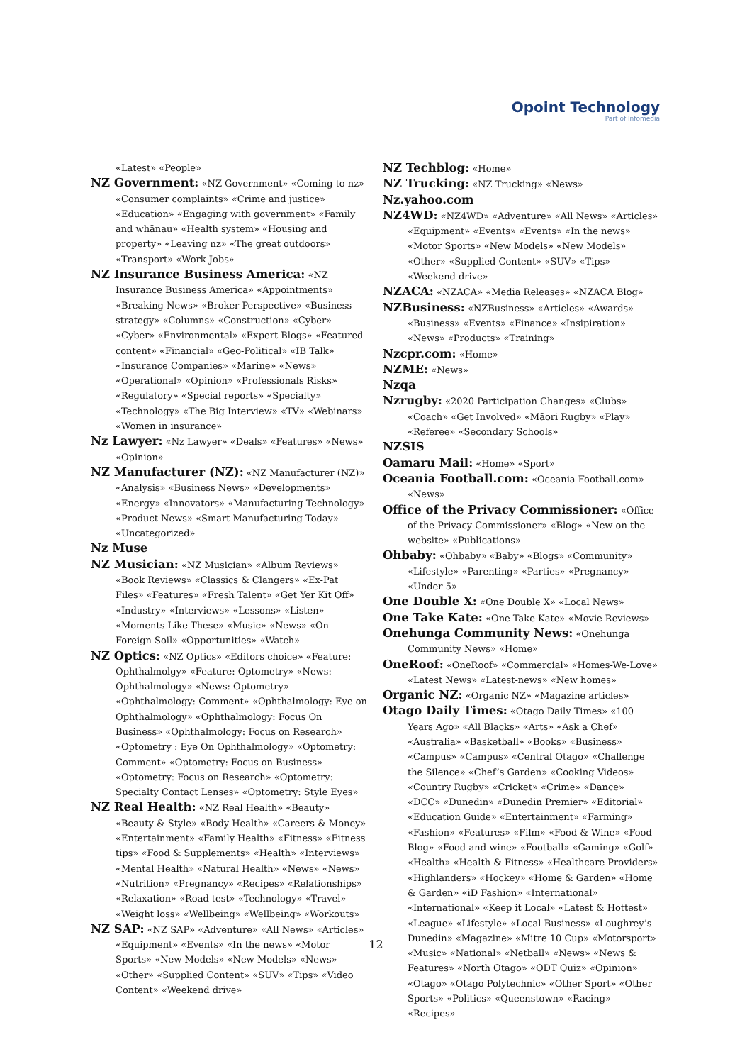Opoint Technology
Part of Infomedia
«Latest» «People»
NZ Government: «NZ Government» «Coming to nz» «Consumer complaints» «Crime and justice» «Education» «Engaging with government» «Family and whānau» «Health system» «Housing and property» «Leaving nz» «The great outdoors» «Transport» «Work Jobs»
NZ Insurance Business America: «NZ Insurance Business America» «Appointments» «Breaking News» «Broker Perspective» «Business strategy» «Columns» «Construction» «Cyber» «Cyber» «Environmental» «Expert Blogs» «Featured content» «Financial» «Geo-Political» «IB Talk» «Insurance Companies» «Marine» «News» «Operational» «Opinion» «Professionals Risks» «Regulatory» «Special reports» «Specialty» «Technology» «The Big Interview» «TV» «Webinars» «Women in insurance»
Nz Lawyer: «Nz Lawyer» «Deals» «Features» «News» «Opinion»
NZ Manufacturer (NZ): «NZ Manufacturer (NZ)» «Analysis» «Business News» «Developments» «Energy» «Innovators» «Manufacturing Technology» «Product News» «Smart Manufacturing Today» «Uncategorized»
Nz Muse
NZ Musician: «NZ Musician» «Album Reviews» «Book Reviews» «Classics & Clangers» «Ex-Pat Files» «Features» «Fresh Talent» «Get Yer Kit Off» «Industry» «Interviews» «Lessons» «Listen» «Moments Like These» «Music» «News» «On Foreign Soil» «Opportunities» «Watch»
NZ Optics: «NZ Optics» «Editors choice» «Feature: Ophthalmolgy» «Feature: Optometry» «News: Ophthalmology» «News: Optometry» «Ophthalmology: Comment» «Ophthalmology: Eye on Ophthalmology» «Ophthalmology: Focus On Business» «Ophthalmology: Focus on Research» «Optometry : Eye On Ophthalmology» «Optometry: Comment» «Optometry: Focus on Business» «Optometry: Focus on Research» «Optometry: Specialty Contact Lenses» «Optometry: Style Eyes»
NZ Real Health: «NZ Real Health» «Beauty» «Beauty & Style» «Body Health» «Careers & Money» «Entertainment» «Family Health» «Fitness» «Fitness tips» «Food & Supplements» «Health» «Interviews» «Mental Health» «Natural Health» «News» «News» «Nutrition» «Pregnancy» «Recipes» «Relationships» «Relaxation» «Road test» «Technology» «Travel» «Weight loss» «Wellbeing» «Wellbeing» «Workouts»
NZ SAP: «NZ SAP» «Adventure» «All News» «Articles» «Equipment» «Events» «In the news» «Motor Sports» «New Models» «New Models» «News» «Other» «Supplied Content» «SUV» «Tips» «Video Content» «Weekend drive»
NZ Techblog: «Home»
NZ Trucking: «NZ Trucking» «News»
Nz.yahoo.com
NZ4WD: «NZ4WD» «Adventure» «All News» «Articles» «Equipment» «Events» «Events» «In the news» «Motor Sports» «New Models» «New Models» «Other» «Supplied Content» «SUV» «Tips» «Weekend drive»
NZACA: «NZACA» «Media Releases» «NZACA Blog»
NZBusiness: «NZBusiness» «Articles» «Awards» «Business» «Events» «Finance» «Insipiration» «News» «Products» «Training»
Nzcpr.com: «Home»
NZME: «News»
Nzqa
Nzrugby: «2020 Participation Changes» «Clubs» «Coach» «Get Involved» «Māori Rugby» «Play» «Referee» «Secondary Schools»
NZSIS
Oamaru Mail: «Home» «Sport»
Oceania Football.com: «Oceania Football.com» «News»
Office of the Privacy Commissioner: «Office of the Privacy Commissioner» «Blog» «New on the website» «Publications»
Ohbaby: «Ohbaby» «Baby» «Blogs» «Community» «Lifestyle» «Parenting» «Parties» «Pregnancy» «Under 5»
One Double X: «One Double X» «Local News»
One Take Kate: «One Take Kate» «Movie Reviews»
Onehunga Community News: «Onehunga Community News» «Home»
OneRoof: «OneRoof» «Commercial» «Homes-We-Love» «Latest News» «Latest-news» «New homes»
Organic NZ: «Organic NZ» «Magazine articles»
Otago Daily Times: «Otago Daily Times» «100 Years Ago» «All Blacks» «Arts» «Ask a Chef» «Australia» «Basketball» «Books» «Business» «Campus» «Campus» «Central Otago» «Challenge the Silence» «Chef’s Garden» «Cooking Videos» «Country Rugby» «Cricket» «Crime» «Dance» «DCC» «Dunedin» «Dunedin Premier» «Editorial» «Education Guide» «Entertainment» «Farming» «Fashion» «Features» «Film» «Food & Wine» «Food Blog» «Food-and-wine» «Football» «Gaming» «Golf» «Health» «Health & Fitness» «Healthcare Providers» «Highlanders» «Hockey» «Home & Garden» «Home & Garden» «iD Fashion» «International» «International» «Keep it Local» «Latest & Hottest» «League» «Lifestyle» «Local Business» «Loughrey’s Dunedin» «Magazine» «Mitre 10 Cup» «Motorsport» «Music» «National» «Netball» «News» «News & Features» «North Otago» «ODT Quiz» «Opinion» «Otago» «Otago Polytechnic» «Other Sport» «Other Sports» «Politics» «Queenstown» «Racing» «Recipes»
12